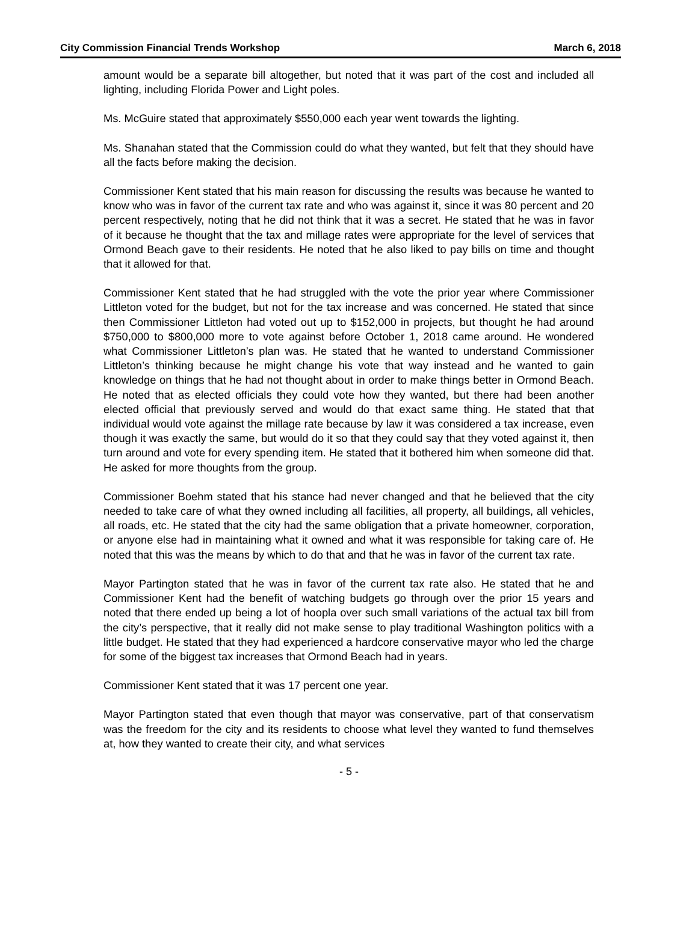City Commission Financial Trends Workshop March 6, 2018
amount would be a separate bill altogether, but noted that it was part of the cost and included all lighting, including Florida Power and Light poles.
Ms. McGuire stated that approximately $550,000 each year went towards the lighting.
Ms. Shanahan stated that the Commission could do what they wanted, but felt that they should have all the facts before making the decision.
Commissioner Kent stated that his main reason for discussing the results was because he wanted to know who was in favor of the current tax rate and who was against it, since it was 80 percent and 20 percent respectively, noting that he did not think that it was a secret. He stated that he was in favor of it because he thought that the tax and millage rates were appropriate for the level of services that Ormond Beach gave to their residents. He noted that he also liked to pay bills on time and thought that it allowed for that.
Commissioner Kent stated that he had struggled with the vote the prior year where Commissioner Littleton voted for the budget, but not for the tax increase and was concerned. He stated that since then Commissioner Littleton had voted out up to $152,000 in projects, but thought he had around $750,000 to $800,000 more to vote against before October 1, 2018 came around. He wondered what Commissioner Littleton’s plan was. He stated that he wanted to understand Commissioner Littleton’s thinking because he might change his vote that way instead and he wanted to gain knowledge on things that he had not thought about in order to make things better in Ormond Beach. He noted that as elected officials they could vote how they wanted, but there had been another elected official that previously served and would do that exact same thing. He stated that that individual would vote against the millage rate because by law it was considered a tax increase, even though it was exactly the same, but would do it so that they could say that they voted against it, then turn around and vote for every spending item. He stated that it bothered him when someone did that. He asked for more thoughts from the group.
Commissioner Boehm stated that his stance had never changed and that he believed that the city needed to take care of what they owned including all facilities, all property, all buildings, all vehicles, all roads, etc. He stated that the city had the same obligation that a private homeowner, corporation, or anyone else had in maintaining what it owned and what it was responsible for taking care of. He noted that this was the means by which to do that and that he was in favor of the current tax rate.
Mayor Partington stated that he was in favor of the current tax rate also. He stated that he and Commissioner Kent had the benefit of watching budgets go through over the prior 15 years and noted that there ended up being a lot of hoopla over such small variations of the actual tax bill from the city’s perspective, that it really did not make sense to play traditional Washington politics with a little budget. He stated that they had experienced a hardcore conservative mayor who led the charge for some of the biggest tax increases that Ormond Beach had in years.
Commissioner Kent stated that it was 17 percent one year.
Mayor Partington stated that even though that mayor was conservative, part of that conservatism was the freedom for the city and its residents to choose what level they wanted to fund themselves at, how they wanted to create their city, and what services
- 5 -